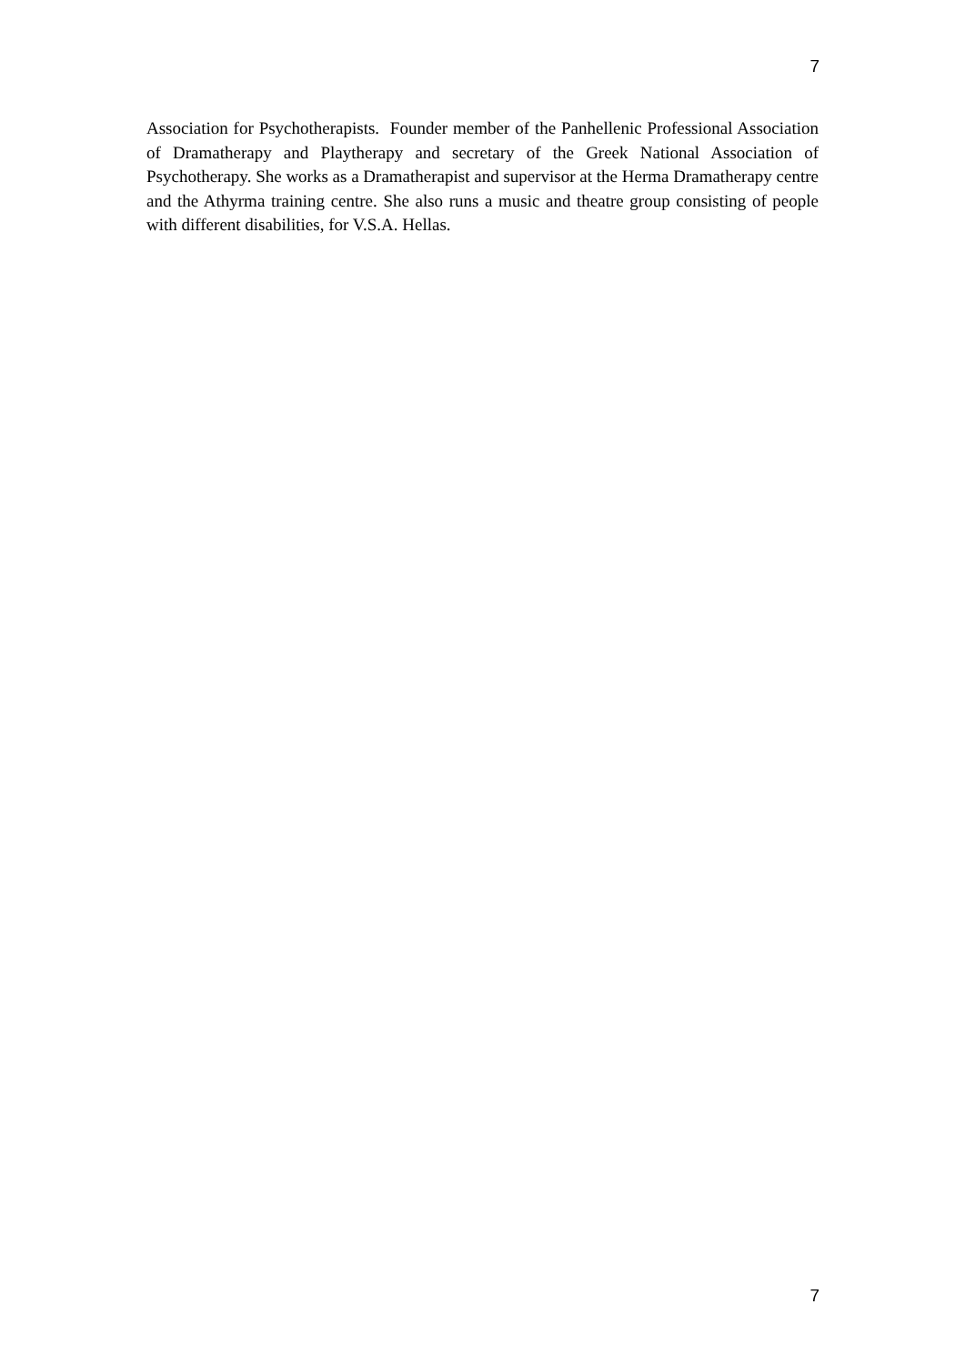7
Association for Psychotherapists. Founder member of the Panhellenic Professional Association of Dramatherapy and Playtherapy and secretary of the Greek National Association of Psychotherapy. She works as a Dramatherapist and supervisor at the Herma Dramatherapy centre and the Athyrma training centre. She also runs a music and theatre group consisting of people with different disabilities, for V.S.A. Hellas.
7